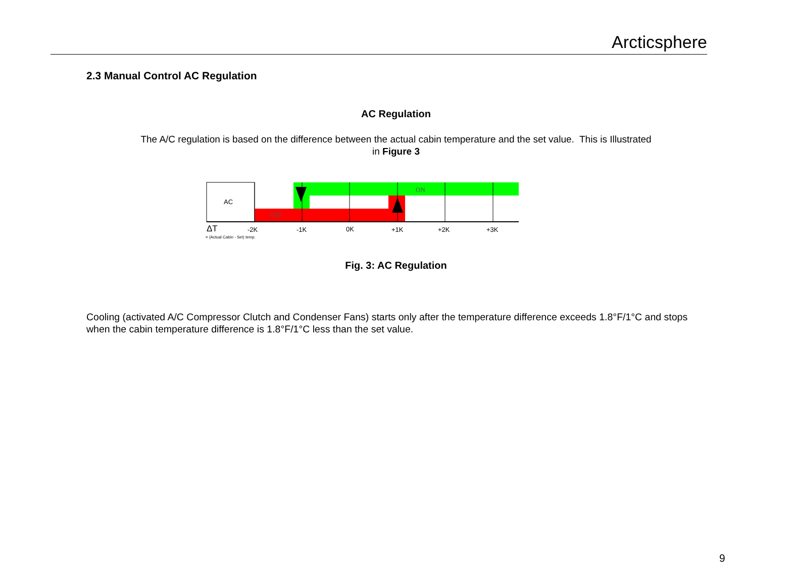Arcticsphere
2.3 Manual Control AC Regulation
AC Regulation
The A/C regulation is based on the difference between the actual cabin temperature and the set value. This is Illustrated in Figure 3
AC
ON
OFF
ΔT
-2K
-1K
0K
+1K
+2K
+3K
= (Actual Cabin - Set) temp.
Fig. 3: AC Regulation
Cooling (activated A/C Compressor Clutch and Condenser Fans) starts only after the temperature difference exceeds 1.8°F/1°C and stops when the cabin temperature difference is 1.8°F/1°C less than the set value.
9